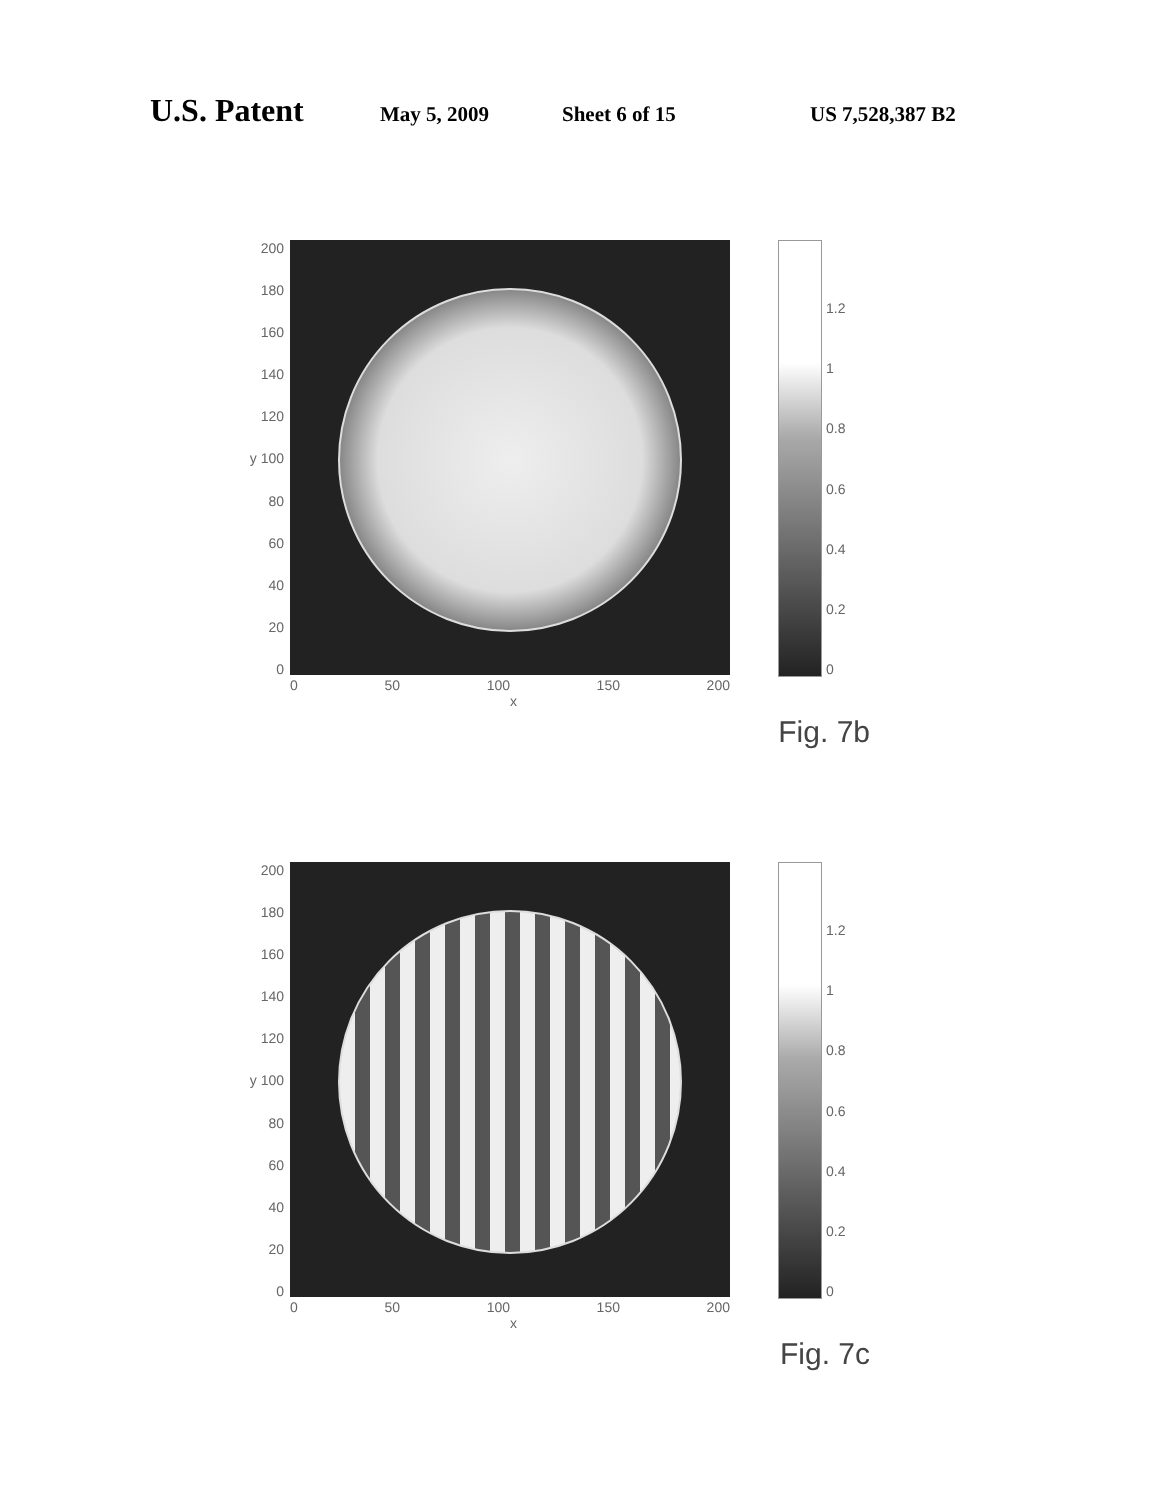U.S. Patent May 5, 2009 Sheet 6 of 15 US 7,528,387 B2
200
180
160
140
120
y 100
80
60
40
20
0
1.2
1
0.8
0.6
0.4
0.2
0
0 50 100 150 200
x
Fig. 7b
200
180
160
140
120
y 100
80
60
40
20
0
1.2
1
0.8
0.6
0.4
0.2
0
0 50 100 150 200
x
Fig. 7c